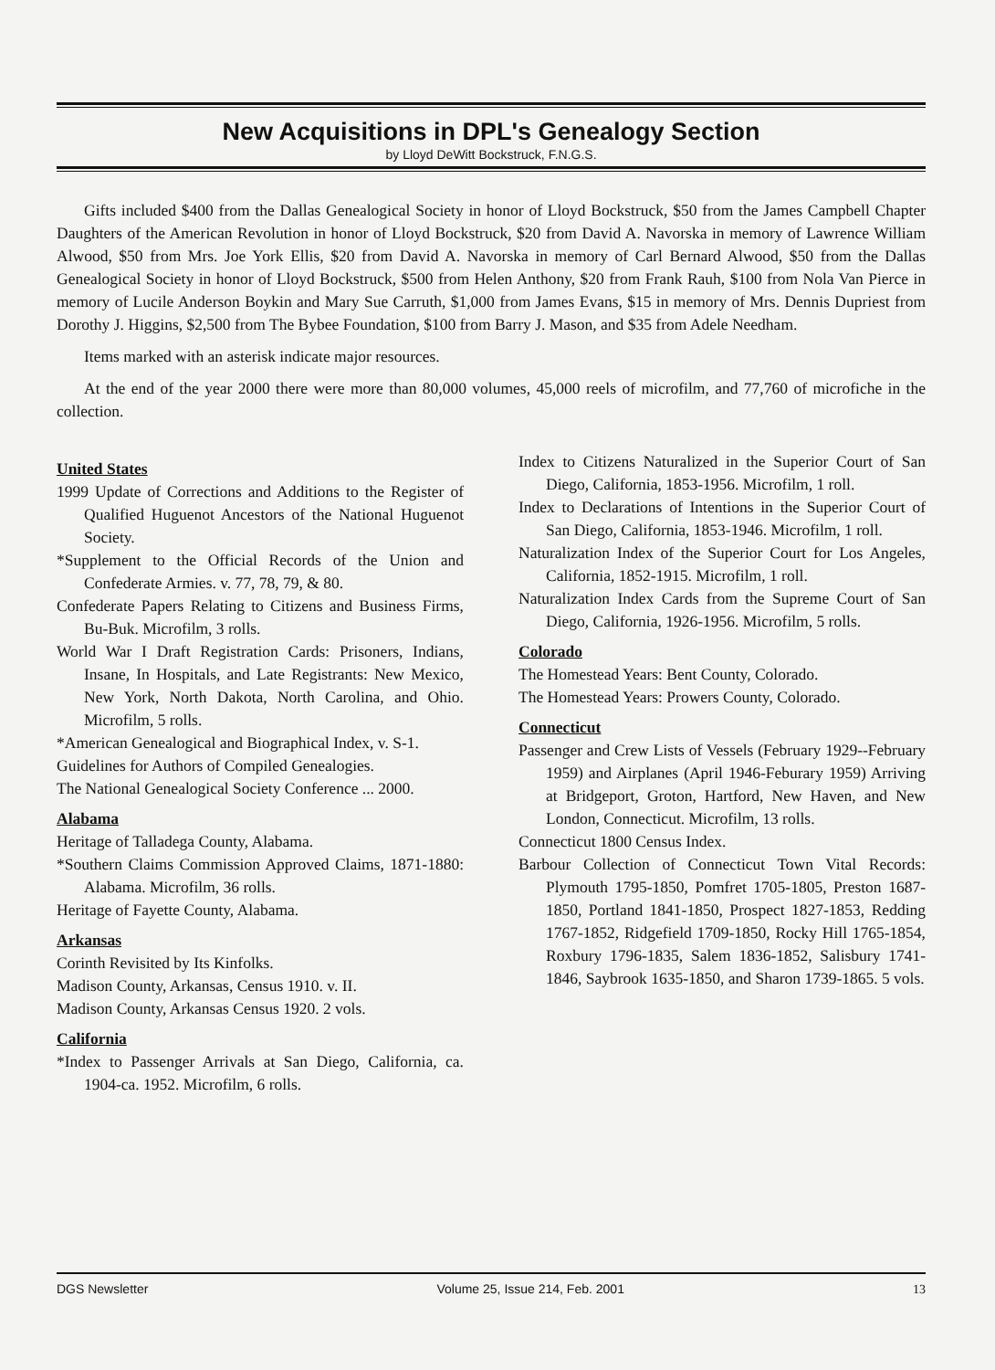New Acquisitions in DPL's Genealogy Section
by Lloyd DeWitt Bockstruck, F.N.G.S.
Gifts included $400 from the Dallas Genealogical Society in honor of Lloyd Bockstruck, $50 from the James Campbell Chapter Daughters of the American Revolution in honor of Lloyd Bockstruck, $20 from David A. Navorska in memory of Lawrence William Alwood, $50 from Mrs. Joe York Ellis, $20 from David A. Navorska in memory of Carl Bernard Alwood, $50 from the Dallas Genealogical Society in honor of Lloyd Bockstruck, $500 from Helen Anthony, $20 from Frank Rauh, $100 from Nola Van Pierce in memory of Lucile Anderson Boykin and Mary Sue Carruth, $1,000 from James Evans, $15 in memory of Mrs. Dennis Dupriest from Dorothy J. Higgins, $2,500 from The Bybee Foundation, $100 from Barry J. Mason, and $35 from Adele Needham.
Items marked with an asterisk indicate major resources.
At the end of the year 2000 there were more than 80,000 volumes, 45,000 reels of microfilm, and 77,760 of microfiche in the collection.
United States
1999 Update of Corrections and Additions to the Register of Qualified Huguenot Ancestors of the National Huguenot Society.
*Supplement to the Official Records of the Union and Confederate Armies. v. 77, 78, 79, & 80.
Confederate Papers Relating to Citizens and Business Firms, Bu-Buk. Microfilm, 3 rolls.
World War I Draft Registration Cards: Prisoners, Indians, Insane, In Hospitals, and Late Registrants: New Mexico, New York, North Dakota, North Carolina, and Ohio. Microfilm, 5 rolls.
*American Genealogical and Biographical Index, v. S-1.
Guidelines for Authors of Compiled Genealogies.
The National Genealogical Society Conference ... 2000.
Alabama
Heritage of Talladega County, Alabama.
*Southern Claims Commission Approved Claims, 1871-1880: Alabama. Microfilm, 36 rolls.
Heritage of Fayette County, Alabama.
Arkansas
Corinth Revisited by Its Kinfolks.
Madison County, Arkansas, Census 1910. v. II.
Madison County, Arkansas Census 1920. 2 vols.
California
*Index to Passenger Arrivals at San Diego, California, ca. 1904-ca. 1952. Microfilm, 6 rolls.
Index to Citizens Naturalized in the Superior Court of San Diego, California, 1853-1956. Microfilm, 1 roll.
Index to Declarations of Intentions in the Superior Court of San Diego, California, 1853-1946. Microfilm, 1 roll.
Naturalization Index of the Superior Court for Los Angeles, California, 1852-1915. Microfilm, 1 roll.
Naturalization Index Cards from the Supreme Court of San Diego, California, 1926-1956. Microfilm, 5 rolls.
Colorado
The Homestead Years: Bent County, Colorado.
The Homestead Years: Prowers County, Colorado.
Connecticut
Passenger and Crew Lists of Vessels (February 1929--February 1959) and Airplanes (April 1946-Feburary 1959) Arriving at Bridgeport, Groton, Hartford, New Haven, and New London, Connecticut. Microfilm, 13 rolls.
Connecticut 1800 Census Index.
Barbour Collection of Connecticut Town Vital Records: Plymouth 1795-1850, Pomfret 1705-1805, Preston 1687-1850, Portland 1841-1850, Prospect 1827-1853, Redding 1767-1852, Ridgefield 1709-1850, Rocky Hill 1765-1854, Roxbury 1796-1835, Salem 1836-1852, Salisbury 1741-1846, Saybrook 1635-1850, and Sharon 1739-1865. 5 vols.
DGS Newsletter Volume 25, Issue 214, Feb. 2001 13